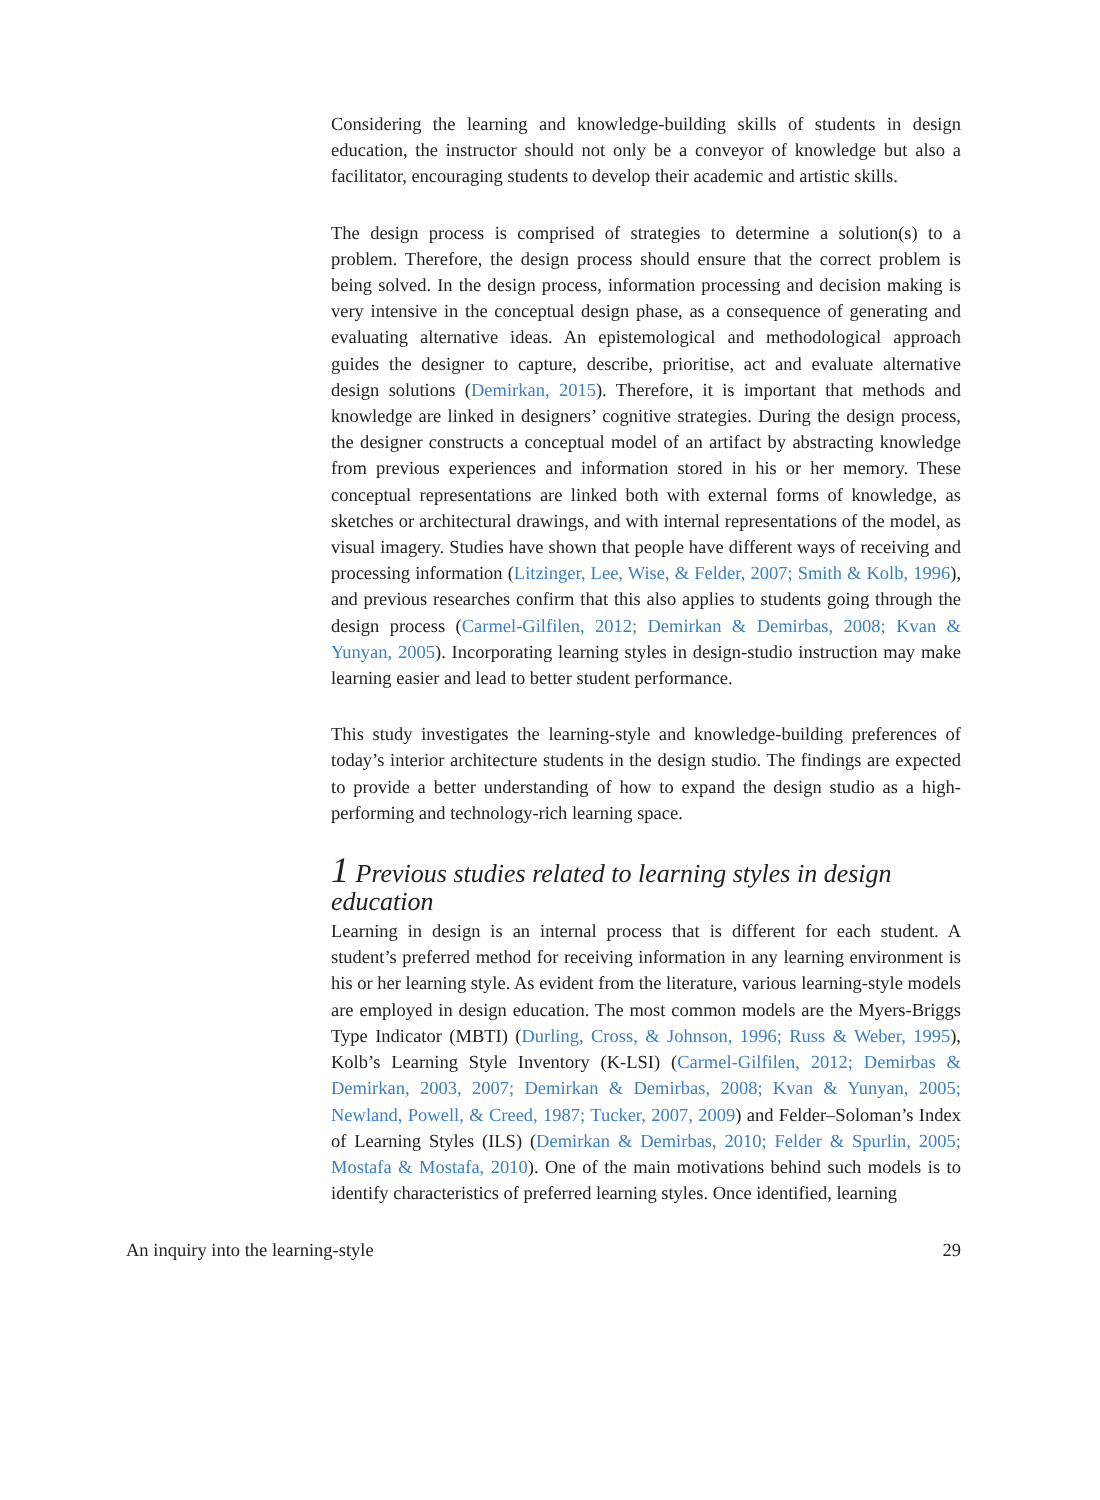Considering the learning and knowledge-building skills of students in design education, the instructor should not only be a conveyor of knowledge but also a facilitator, encouraging students to develop their academic and artistic skills.
The design process is comprised of strategies to determine a solution(s) to a problem. Therefore, the design process should ensure that the correct problem is being solved. In the design process, information processing and decision making is very intensive in the conceptual design phase, as a consequence of generating and evaluating alternative ideas. An epistemological and methodological approach guides the designer to capture, describe, prioritise, act and evaluate alternative design solutions (Demirkan, 2015). Therefore, it is important that methods and knowledge are linked in designers’ cognitive strategies. During the design process, the designer constructs a conceptual model of an artifact by abstracting knowledge from previous experiences and information stored in his or her memory. These conceptual representations are linked both with external forms of knowledge, as sketches or architectural drawings, and with internal representations of the model, as visual imagery. Studies have shown that people have different ways of receiving and processing information (Litzinger, Lee, Wise, & Felder, 2007; Smith & Kolb, 1996), and previous researches confirm that this also applies to students going through the design process (Carmel-Gilfilen, 2012; Demirkan & Demirbas, 2008; Kvan & Yunyan, 2005). Incorporating learning styles in design-studio instruction may make learning easier and lead to better student performance.
This study investigates the learning-style and knowledge-building preferences of today’s interior architecture students in the design studio. The findings are expected to provide a better understanding of how to expand the design studio as a high-performing and technology-rich learning space.
1 Previous studies related to learning styles in design education
Learning in design is an internal process that is different for each student. A student’s preferred method for receiving information in any learning environment is his or her learning style. As evident from the literature, various learning-style models are employed in design education. The most common models are the Myers-Briggs Type Indicator (MBTI) (Durling, Cross, & Johnson, 1996; Russ & Weber, 1995), Kolb’s Learning Style Inventory (K-LSI) (Carmel-Gilfilen, 2012; Demirbas & Demirkan, 2003, 2007; Demirkan & Demirbas, 2008; Kvan & Yunyan, 2005; Newland, Powell, & Creed, 1987; Tucker, 2007, 2009) and Felder–Soloman’s Index of Learning Styles (ILS) (Demirkan & Demirbas, 2010; Felder & Spurlin, 2005; Mostafa & Mostafa, 2010). One of the main motivations behind such models is to identify characteristics of preferred learning styles. Once identified, learning
An inquiry into the learning-style 29